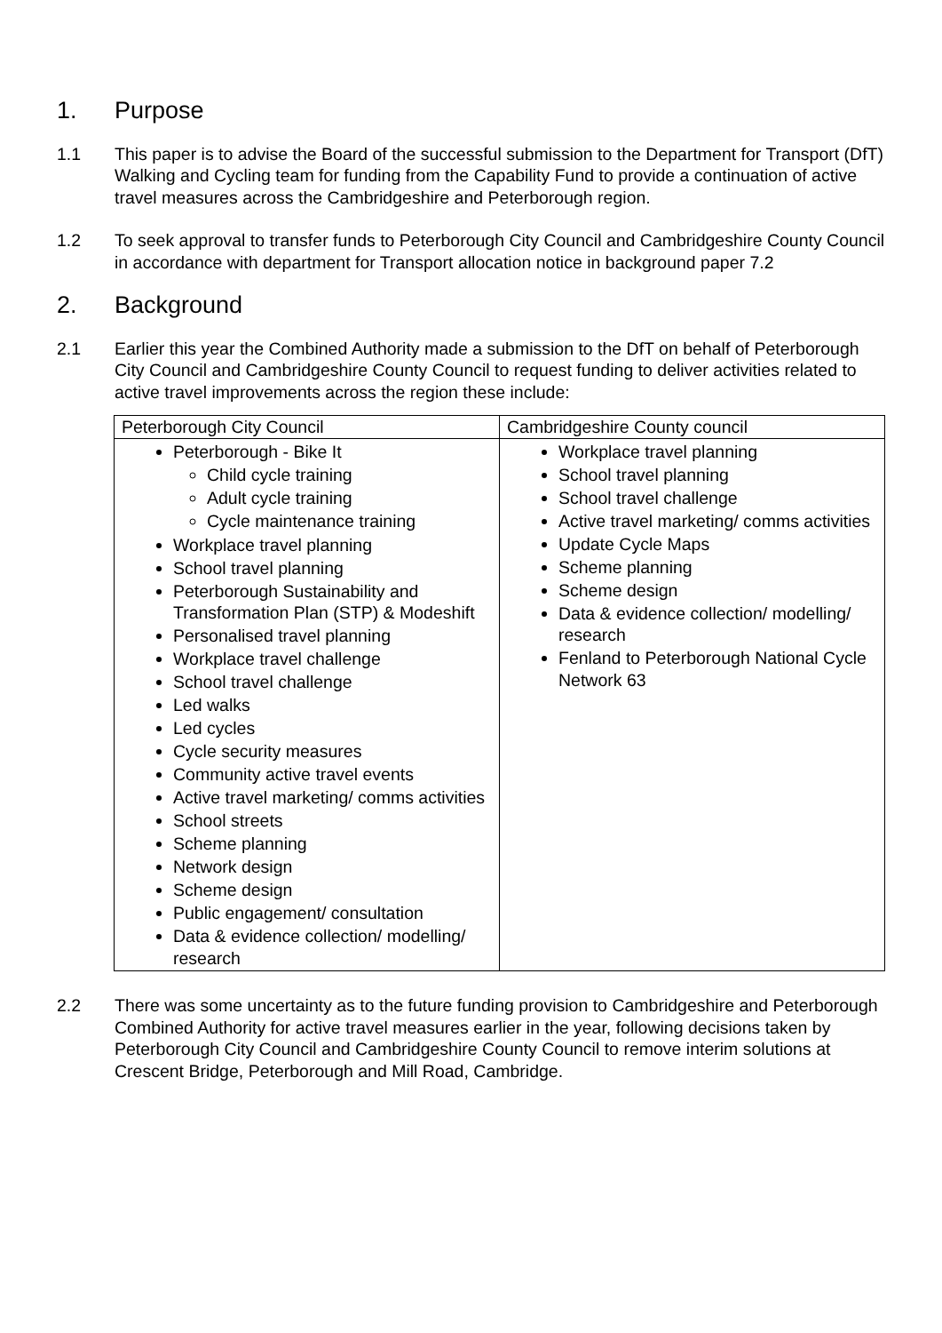1. Purpose
1.1 This paper is to advise the Board of the successful submission to the Department for Transport (DfT) Walking and Cycling team for funding from the Capability Fund to provide a continuation of active travel measures across the Cambridgeshire and Peterborough region.
1.2 To seek approval to transfer funds to Peterborough City Council and Cambridgeshire County Council in accordance with department for Transport allocation notice in background paper 7.2
2. Background
2.1 Earlier this year the Combined Authority made a submission to the DfT on behalf of Peterborough City Council and Cambridgeshire County Council to request funding to deliver activities related to active travel improvements across the region these include:
| Peterborough City Council | Cambridgeshire County council |
| --- | --- |
| Peterborough - Bike It Child cycle training Adult cycle training Cycle maintenance training Workplace travel planning School travel planning Peterborough Sustainability and Transformation Plan (STP) & Modeshift Personalised travel planning Workplace travel challenge School travel challenge Led walks Led cycles Cycle security measures Community active travel events Active travel marketing/ comms activities School streets Scheme planning Network design Scheme design Public engagement/ consultation Data & evidence collection/ modelling/ research | Workplace travel planning School travel planning School travel challenge Active travel marketing/ comms activities Update Cycle Maps Scheme planning Scheme design Data & evidence collection/ modelling/ research Fenland to Peterborough National Cycle Network 63 |
2.2 There was some uncertainty as to the future funding provision to Cambridgeshire and Peterborough Combined Authority for active travel measures earlier in the year, following decisions taken by Peterborough City Council and Cambridgeshire County Council to remove interim solutions at Crescent Bridge, Peterborough and Mill Road, Cambridge.